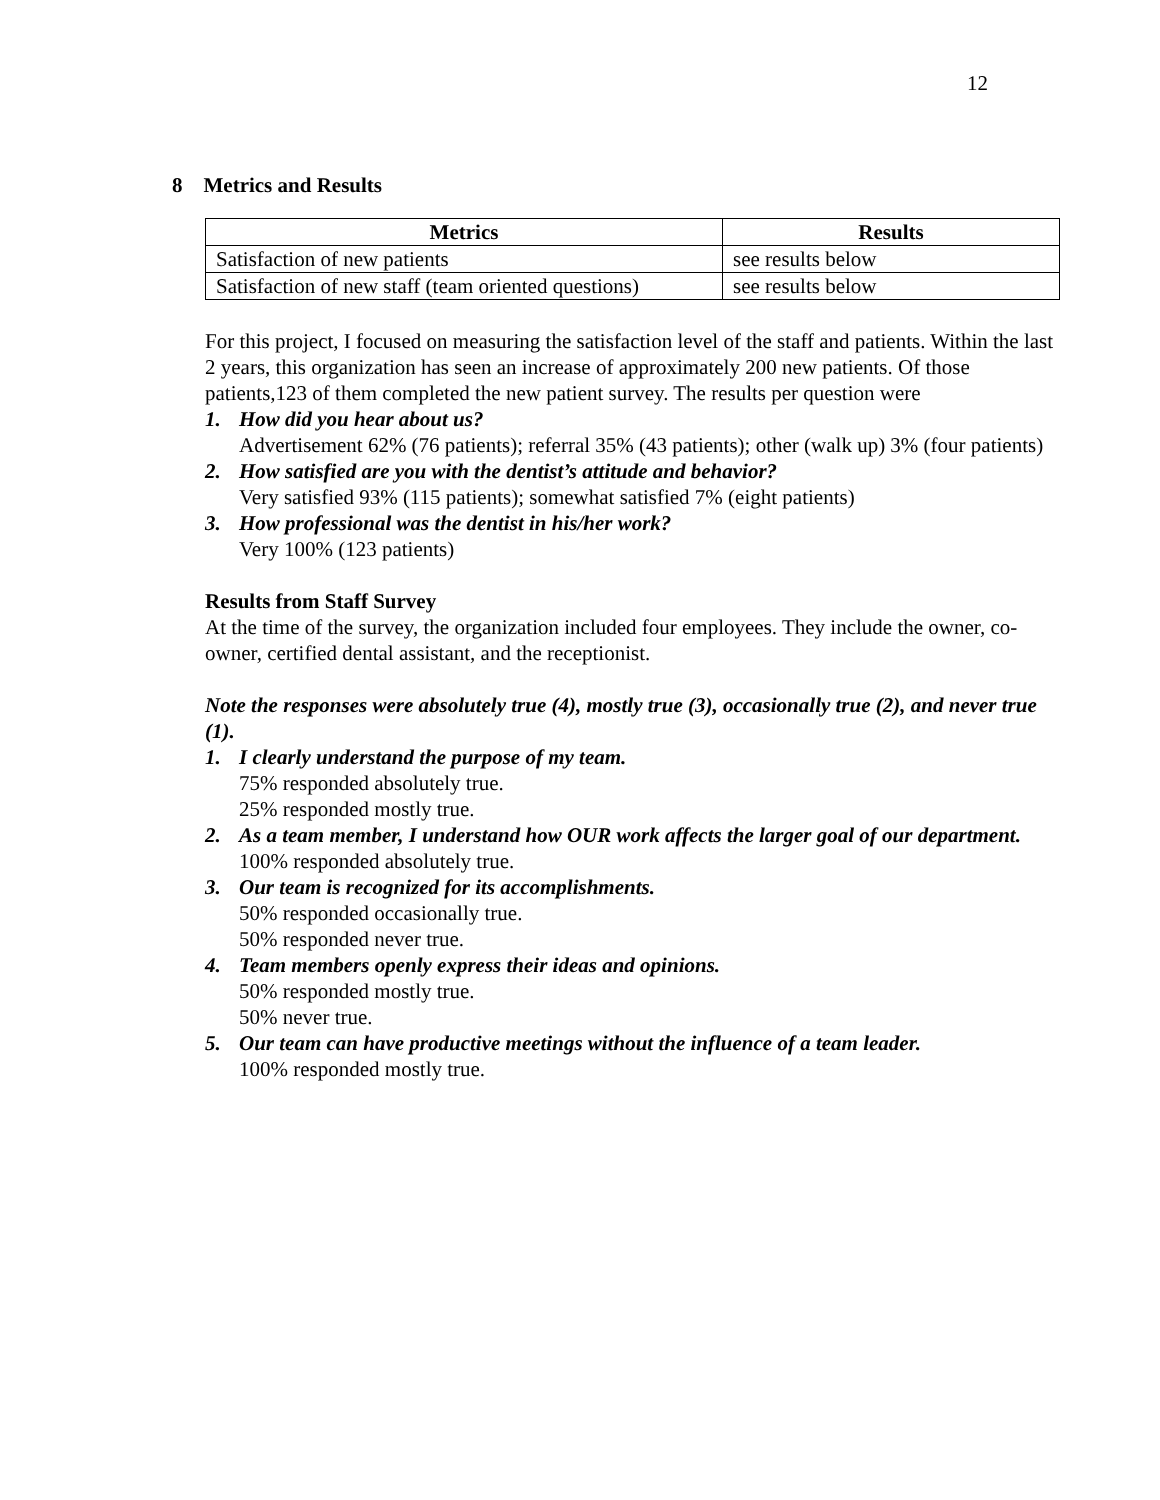12
8 Metrics and Results
| Metrics | Results |
| --- | --- |
| Satisfaction of new patients | see results below |
| Satisfaction of new staff (team oriented questions) | see results below |
For this project, I focused on measuring the satisfaction level of the staff and patients. Within the last 2 years, this organization has seen an increase of approximately 200 new patients. Of those patients,123 of them completed the new patient survey. The results per question were
1. How did you hear about us?
Advertisement 62% (76 patients); referral 35% (43 patients); other (walk up) 3% (four patients)
2. How satisfied are you with the dentist’s attitude and behavior?
Very satisfied 93% (115 patients); somewhat satisfied 7% (eight patients)
3. How professional was the dentist in his/her work?
Very 100% (123 patients)
Results from Staff Survey
At the time of the survey, the organization included four employees. They include the owner, co-owner, certified dental assistant, and the receptionist.
Note the responses were absolutely true (4), mostly true (3), occasionally true (2), and never true (1).
1. I clearly understand the purpose of my team.
75% responded absolutely true.
25% responded mostly true.
2. As a team member, I understand how OUR work affects the larger goal of our department.
100% responded absolutely true.
3. Our team is recognized for its accomplishments.
50% responded occasionally true.
50% responded never true.
4. Team members openly express their ideas and opinions.
50% responded mostly true.
50% never true.
5. Our team can have productive meetings without the influence of a team leader.
100% responded mostly true.